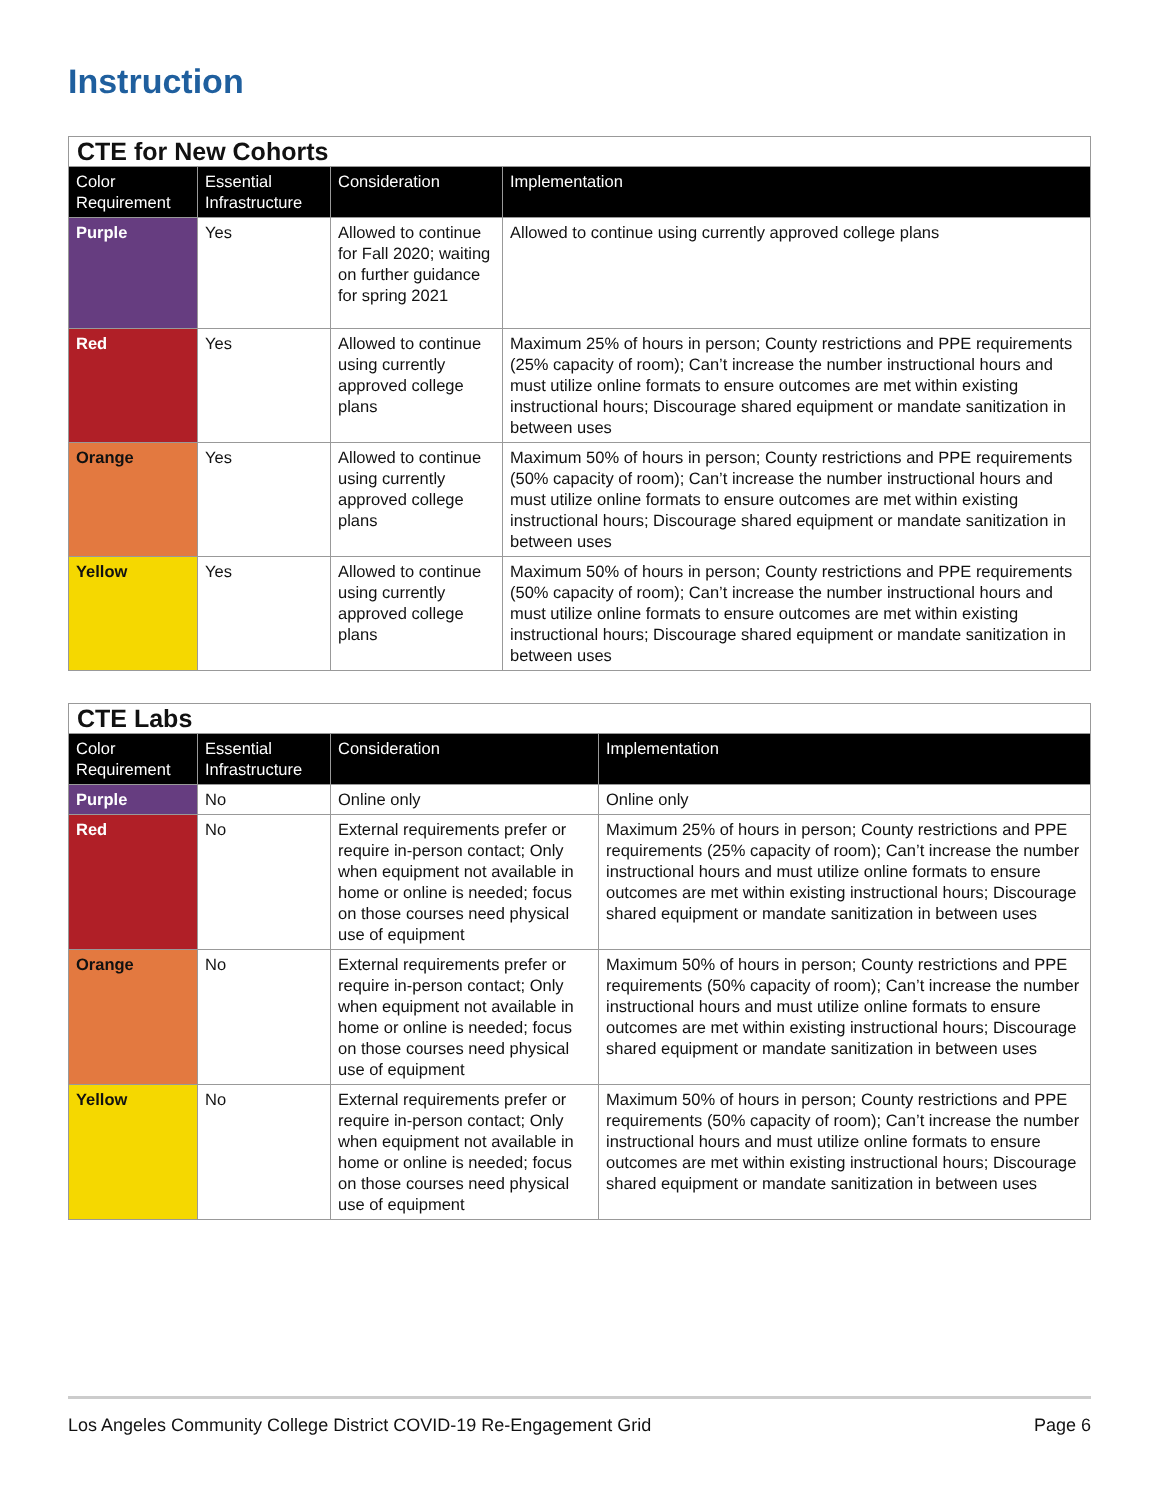Instruction
| CTE for New Cohorts | | | |
| Color Requirement | Essential Infrastructure | Consideration | Implementation |
| Purple | Yes | Allowed to continue for Fall 2020; waiting on further guidance for spring 2021 | Allowed to continue using currently approved college plans |
| Red | Yes | Allowed to continue using currently approved college plans | Maximum 25% of hours in person; County restrictions and PPE requirements (25% capacity of room); Can’t increase the number instructional hours and must utilize online formats to ensure outcomes are met within existing instructional hours; Discourage shared equipment or mandate sanitization in between uses |
| Orange | Yes | Allowed to continue using currently approved college plans | Maximum 50% of hours in person; County restrictions and PPE requirements (50% capacity of room); Can’t increase the number instructional hours and must utilize online formats to ensure outcomes are met within existing instructional hours; Discourage shared equipment or mandate sanitization in between uses |
| Yellow | Yes | Allowed to continue using currently approved college plans | Maximum 50% of hours in person; County restrictions and PPE requirements (50% capacity of room); Can’t increase the number instructional hours and must utilize online formats to ensure outcomes are met within existing instructional hours; Discourage shared equipment or mandate sanitization in between uses |
| CTE Labs | | | |
| Color Requirement | Essential Infrastructure | Consideration | Implementation |
| Purple | No | Online only | Online only |
| Red | No | External requirements prefer or require in-person contact; Only when equipment not available in home or online is needed; focus on those courses need physical use of equipment | Maximum 25% of hours in person; County restrictions and PPE requirements (25% capacity of room); Can’t increase the number instructional hours and must utilize online formats to ensure outcomes are met within existing instructional hours; Discourage shared equipment or mandate sanitization in between uses |
| Orange | No | External requirements prefer or require in-person contact; Only when equipment not available in home or online is needed; focus on those courses need physical use of equipment | Maximum 50% of hours in person; County restrictions and PPE requirements (50% capacity of room); Can’t increase the number instructional hours and must utilize online formats to ensure outcomes are met within existing instructional hours; Discourage shared equipment or mandate sanitization in between uses |
| Yellow | No | External requirements prefer or require in-person contact; Only when equipment not available in home or online is needed; focus on those courses need physical use of equipment | Maximum 50% of hours in person; County restrictions and PPE requirements (50% capacity of room); Can’t increase the number instructional hours and must utilize online formats to ensure outcomes are met within existing instructional hours; Discourage shared equipment or mandate sanitization in between uses |
Los Angeles Community College District COVID-19 Re-Engagement Grid Page 6